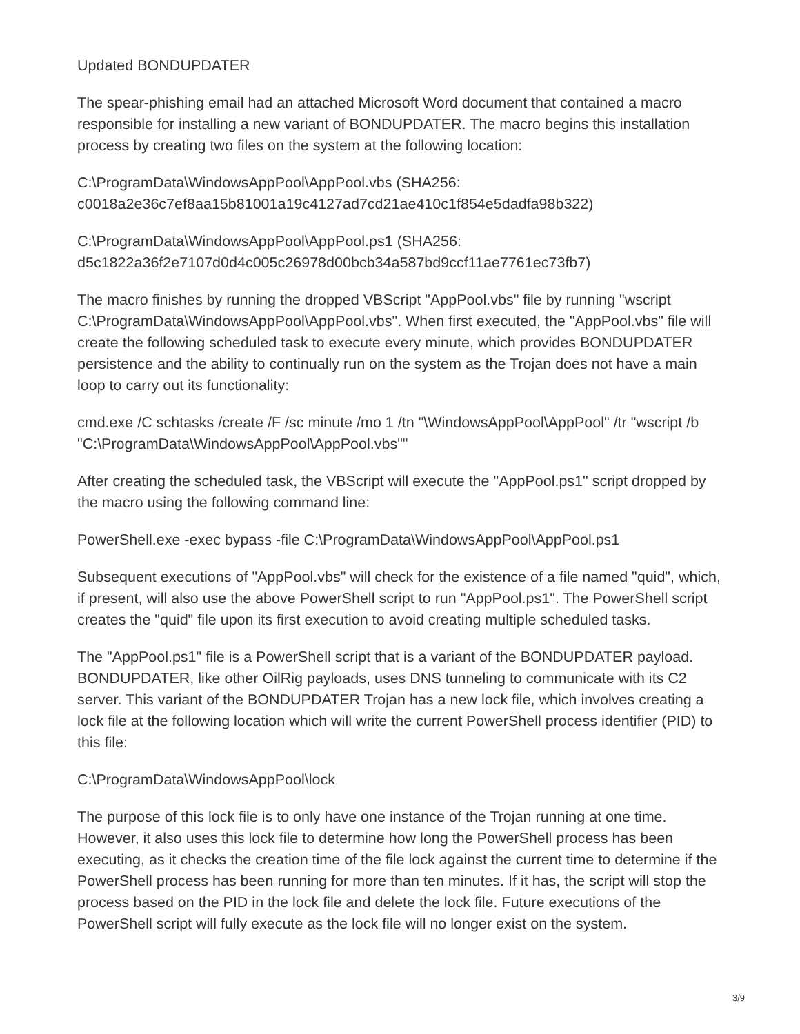Updated BONDUPDATER
The spear-phishing email had an attached Microsoft Word document that contained a macro responsible for installing a new variant of BONDUPDATER. The macro begins this installation process by creating two files on the system at the following location:
C:\ProgramData\WindowsAppPool\AppPool.vbs (SHA256:
c0018a2e36c7ef8aa15b81001a19c4127ad7cd21ae410c1f854e5dadfa98b322)
C:\ProgramData\WindowsAppPool\AppPool.ps1 (SHA256:
d5c1822a36f2e7107d0d4c005c26978d00bcb34a587bd9ccf11ae7761ec73fb7)
The macro finishes by running the dropped VBScript "AppPool.vbs" file by running "wscript C:\ProgramData\WindowsAppPool\AppPool.vbs". When first executed, the "AppPool.vbs" file will create the following scheduled task to execute every minute, which provides BONDUPDATER persistence and the ability to continually run on the system as the Trojan does not have a main loop to carry out its functionality:
cmd.exe /C schtasks /create /F /sc minute /mo 1 /tn "\WindowsAppPool\AppPool" /tr "wscript /b "C:\ProgramData\WindowsAppPool\AppPool.vbs""
After creating the scheduled task, the VBScript will execute the "AppPool.ps1" script dropped by the macro using the following command line:
PowerShell.exe -exec bypass -file C:\ProgramData\WindowsAppPool\AppPool.ps1
Subsequent executions of "AppPool.vbs" will check for the existence of a file named "quid", which, if present, will also use the above PowerShell script to run "AppPool.ps1". The PowerShell script creates the "quid" file upon its first execution to avoid creating multiple scheduled tasks.
The "AppPool.ps1" file is a PowerShell script that is a variant of the BONDUPDATER payload. BONDUPDATER, like other OilRig payloads, uses DNS tunneling to communicate with its C2 server. This variant of the BONDUPDATER Trojan has a new lock file, which involves creating a lock file at the following location which will write the current PowerShell process identifier (PID) to this file:
C:\ProgramData\WindowsAppPool\lock
The purpose of this lock file is to only have one instance of the Trojan running at one time. However, it also uses this lock file to determine how long the PowerShell process has been executing, as it checks the creation time of the file lock against the current time to determine if the PowerShell process has been running for more than ten minutes. If it has, the script will stop the process based on the PID in the lock file and delete the lock file. Future executions of the PowerShell script will fully execute as the lock file will no longer exist on the system.
3/9